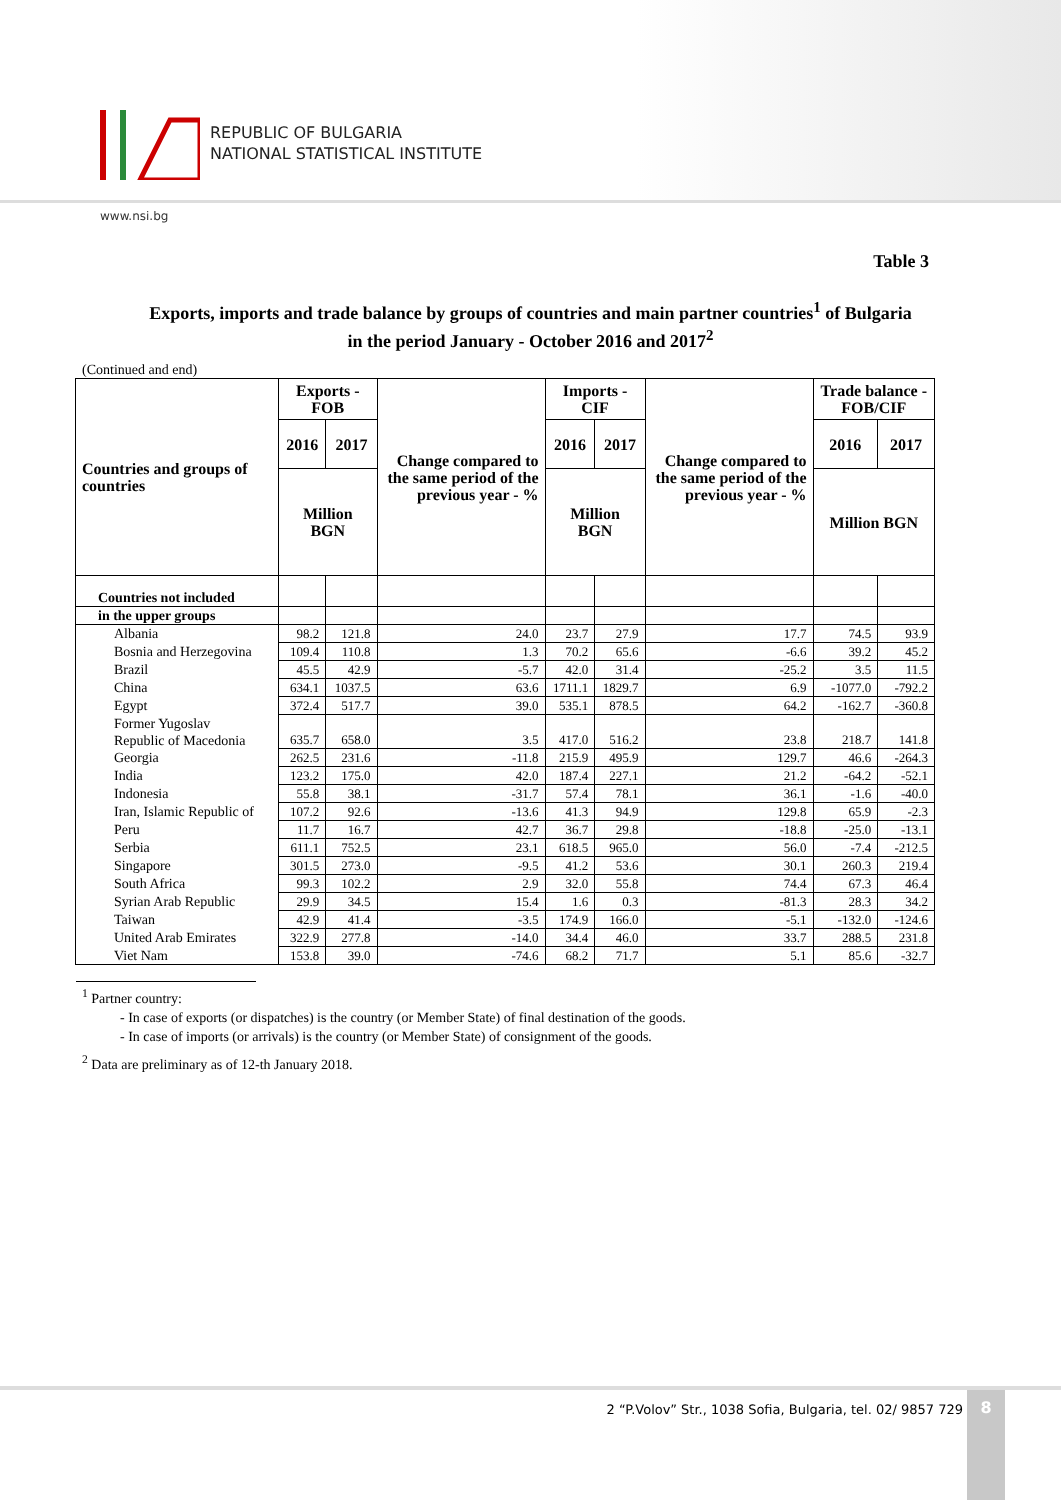REPUBLIC OF BULGARIA
NATIONAL STATISTICAL INSTITUTE
www.nsi.bg
Table 3
Exports, imports and trade balance by groups of countries and main partner countries<sup>1</sup> of Bulgaria
in the period January - October 2016 and 2017<sup>2</sup>
(Continued and end)
| Countries and groups of countries | Exports - FOB | | Change compared to the same period of the previous year - % | Imports - CIF | | Change compared to the same period of the previous year - % | Trade balance - FOB/CIF | |
| --- | --- | --- | --- | --- | --- | --- | --- | --- |
| | 2016 | 2017 | | 2016 | 2017 | | 2016 | 2017 |
| | Million BGN | | | Million BGN | | | Million BGN | |
| Countries not included | | | | | | | | |
| in the upper groups | | | | | | | | |
| Albania | 98.2 | 121.8 | 24.0 | 23.7 | 27.9 | 17.7 | 74.5 | 93.9 |
| Bosnia and Herzegovina | 109.4 | 110.8 | 1.3 | 70.2 | 65.6 | -6.6 | 39.2 | 45.2 |
| Brazil | 45.5 | 42.9 | -5.7 | 42.0 | 31.4 | -25.2 | 3.5 | 11.5 |
| China | 634.1 | 1037.5 | 63.6 | 1711.1 | 1829.7 | 6.9 | -1077.0 | -792.2 |
| Egypt | 372.4 | 517.7 | 39.0 | 535.1 | 878.5 | 64.2 | -162.7 | -360.8 |
| Former Yugoslav Republic of Macedonia | 635.7 | 658.0 | 3.5 | 417.0 | 516.2 | 23.8 | 218.7 | 141.8 |
| Georgia | 262.5 | 231.6 | -11.8 | 215.9 | 495.9 | 129.7 | 46.6 | -264.3 |
| India | 123.2 | 175.0 | 42.0 | 187.4 | 227.1 | 21.2 | -64.2 | -52.1 |
| Indonesia | 55.8 | 38.1 | -31.7 | 57.4 | 78.1 | 36.1 | -1.6 | -40.0 |
| Iran, Islamic Republic of | 107.2 | 92.6 | -13.6 | 41.3 | 94.9 | 129.8 | 65.9 | -2.3 |
| Peru | 11.7 | 16.7 | 42.7 | 36.7 | 29.8 | -18.8 | -25.0 | -13.1 |
| Serbia | 611.1 | 752.5 | 23.1 | 618.5 | 965.0 | 56.0 | -7.4 | -212.5 |
| Singapore | 301.5 | 273.0 | -9.5 | 41.2 | 53.6 | 30.1 | 260.3 | 219.4 |
| South Africa | 99.3 | 102.2 | 2.9 | 32.0 | 55.8 | 74.4 | 67.3 | 46.4 |
| Syrian Arab Republic | 29.9 | 34.5 | 15.4 | 1.6 | 0.3 | -81.3 | 28.3 | 34.2 |
| Taiwan | 42.9 | 41.4 | -3.5 | 174.9 | 166.0 | -5.1 | -132.0 | -124.6 |
| United Arab Emirates | 322.9 | 277.8 | -14.0 | 34.4 | 46.0 | 33.7 | 288.5 | 231.8 |
| Viet Nam | 153.8 | 39.0 | -74.6 | 68.2 | 71.7 | 5.1 | 85.6 | -32.7 |
<sup>1</sup> Partner country:
- In case of exports (or dispatches) is the country (or Member State) of final destination of the goods.
- In case of imports (or arrivals) is the country (or Member State) of consignment of the goods.
<sup>2</sup> Data are preliminary as of 12-th January 2018.
2 “P.Volov” Str., 1038 Sofia, Bulgaria, tel. 02/ 9857 729
8